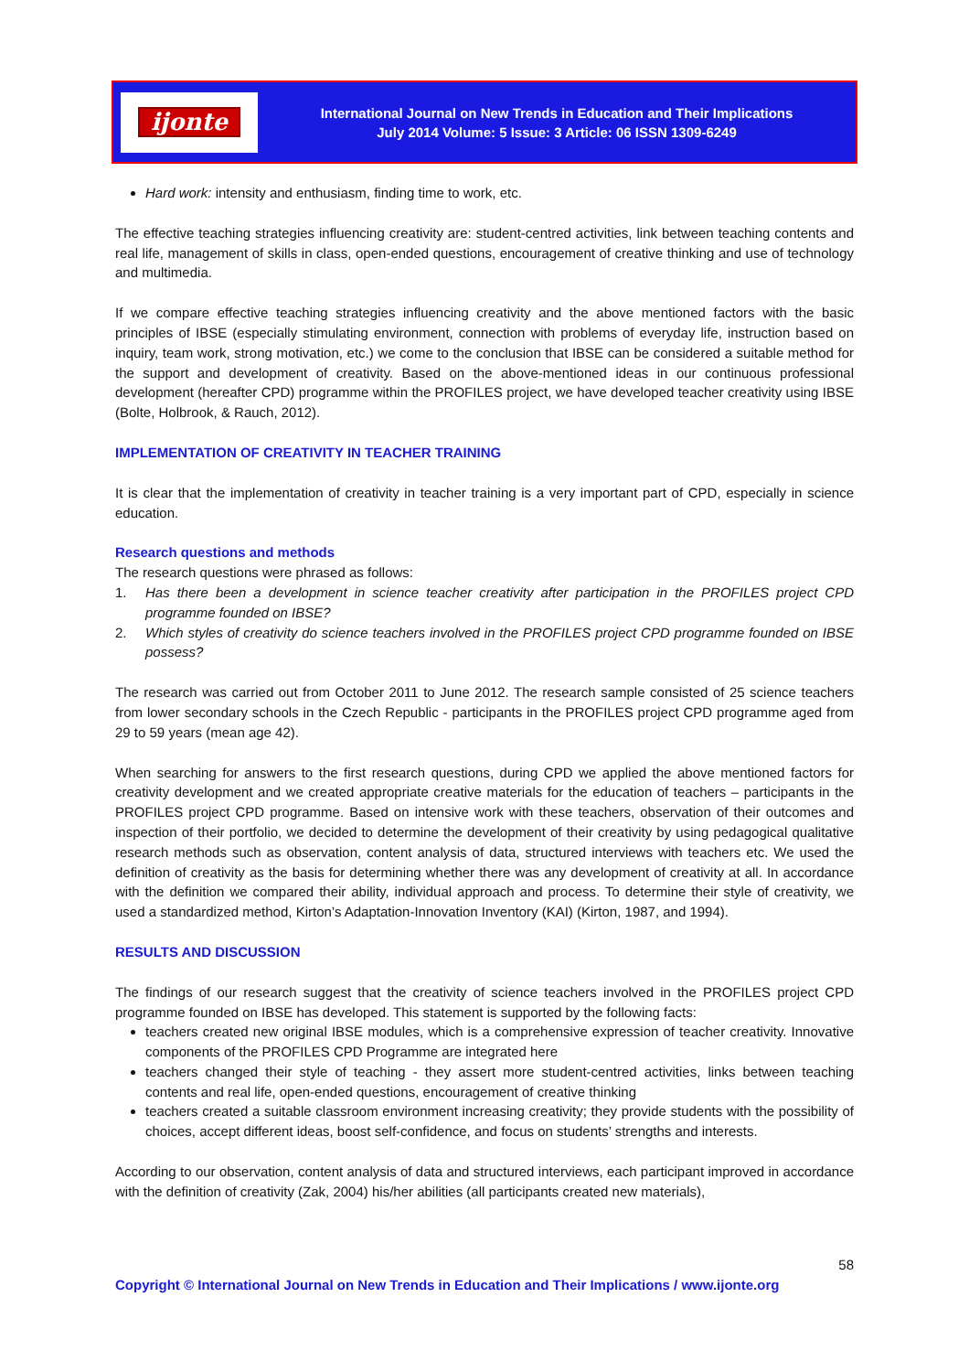ijonte
International Journal on New Trends in Education and Their Implications
July 2014 Volume: 5 Issue: 3 Article: 06 ISSN 1309-6249
Hard work: intensity and enthusiasm, finding time to work, etc.
The effective teaching strategies influencing creativity are: student-centred activities, link between teaching contents and real life, management of skills in class, open-ended questions, encouragement of creative thinking and use of technology and multimedia.
If we compare effective teaching strategies influencing creativity and the above mentioned factors with the basic principles of IBSE (especially stimulating environment, connection with problems of everyday life, instruction based on inquiry, team work, strong motivation, etc.) we come to the conclusion that IBSE can be considered a suitable method for the support and development of creativity. Based on the above-mentioned ideas in our continuous professional development (hereafter CPD) programme within the PROFILES project, we have developed teacher creativity using IBSE (Bolte, Holbrook, & Rauch, 2012).
IMPLEMENTATION OF CREATIVITY IN TEACHER TRAINING
It is clear that the implementation of creativity in teacher training is a very important part of CPD, especially in science education.
Research questions and methods
The research questions were phrased as follows:
1. Has there been a development in science teacher creativity after participation in the PROFILES project CPD programme founded on IBSE?
2. Which styles of creativity do science teachers involved in the PROFILES project CPD programme founded on IBSE possess?
The research was carried out from October 2011 to June 2012. The research sample consisted of 25 science teachers from lower secondary schools in the Czech Republic - participants in the PROFILES project CPD programme aged from 29 to 59 years (mean age 42).
When searching for answers to the first research questions, during CPD we applied the above mentioned factors for creativity development and we created appropriate creative materials for the education of teachers – participants in the PROFILES project CPD programme. Based on intensive work with these teachers, observation of their outcomes and inspection of their portfolio, we decided to determine the development of their creativity by using pedagogical qualitative research methods such as observation, content analysis of data, structured interviews with teachers etc. We used the definition of creativity as the basis for determining whether there was any development of creativity at all. In accordance with the definition we compared their ability, individual approach and process. To determine their style of creativity, we used a standardized method, Kirton’s Adaptation-Innovation Inventory (KAI) (Kirton, 1987, and 1994).
RESULTS AND DISCUSSION
The findings of our research suggest that the creativity of science teachers involved in the PROFILES project CPD programme founded on IBSE has developed. This statement is supported by the following facts:
teachers created new original IBSE modules, which is a comprehensive expression of teacher creativity. Innovative components of the PROFILES CPD Programme are integrated here
teachers changed their style of teaching - they assert more student-centred activities, links between teaching contents and real life, open-ended questions, encouragement of creative thinking
teachers created a suitable classroom environment increasing creativity; they provide students with the possibility of choices, accept different ideas, boost self-confidence, and focus on students’ strengths and interests.
According to our observation, content analysis of data and structured interviews, each participant improved in accordance with the definition of creativity (Zak, 2004) his/her abilities (all participants created new materials),
58
Copyright © International Journal on New Trends in Education and Their Implications / www.ijonte.org